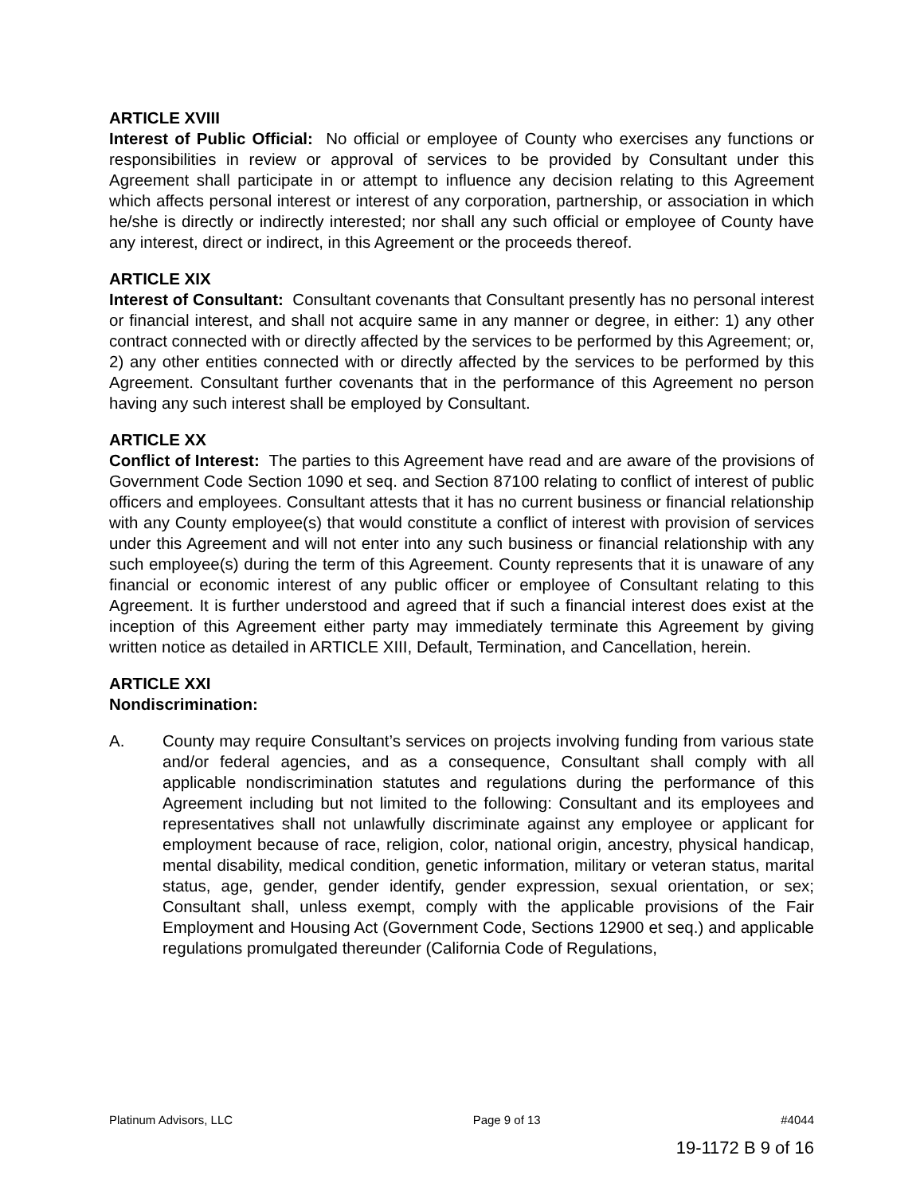ARTICLE XVIII
Interest of Public Official: No official or employee of County who exercises any functions or responsibilities in review or approval of services to be provided by Consultant under this Agreement shall participate in or attempt to influence any decision relating to this Agreement which affects personal interest or interest of any corporation, partnership, or association in which he/she is directly or indirectly interested; nor shall any such official or employee of County have any interest, direct or indirect, in this Agreement or the proceeds thereof.
ARTICLE XIX
Interest of Consultant: Consultant covenants that Consultant presently has no personal interest or financial interest, and shall not acquire same in any manner or degree, in either: 1) any other contract connected with or directly affected by the services to be performed by this Agreement; or, 2) any other entities connected with or directly affected by the services to be performed by this Agreement. Consultant further covenants that in the performance of this Agreement no person having any such interest shall be employed by Consultant.
ARTICLE XX
Conflict of Interest: The parties to this Agreement have read and are aware of the provisions of Government Code Section 1090 et seq. and Section 87100 relating to conflict of interest of public officers and employees. Consultant attests that it has no current business or financial relationship with any County employee(s) that would constitute a conflict of interest with provision of services under this Agreement and will not enter into any such business or financial relationship with any such employee(s) during the term of this Agreement. County represents that it is unaware of any financial or economic interest of any public officer or employee of Consultant relating to this Agreement. It is further understood and agreed that if such a financial interest does exist at the inception of this Agreement either party may immediately terminate this Agreement by giving written notice as detailed in ARTICLE XIII, Default, Termination, and Cancellation, herein.
ARTICLE XXI
Nondiscrimination:
A. County may require Consultant’s services on projects involving funding from various state and/or federal agencies, and as a consequence, Consultant shall comply with all applicable nondiscrimination statutes and regulations during the performance of this Agreement including but not limited to the following: Consultant and its employees and representatives shall not unlawfully discriminate against any employee or applicant for employment because of race, religion, color, national origin, ancestry, physical handicap, mental disability, medical condition, genetic information, military or veteran status, marital status, age, gender, gender identify, gender expression, sexual orientation, or sex; Consultant shall, unless exempt, comply with the applicable provisions of the Fair Employment and Housing Act (Government Code, Sections 12900 et seq.) and applicable regulations promulgated thereunder (California Code of Regulations,
Platinum Advisors, LLC Page 9 of 13 #4044
19-1172 B 9 of 16